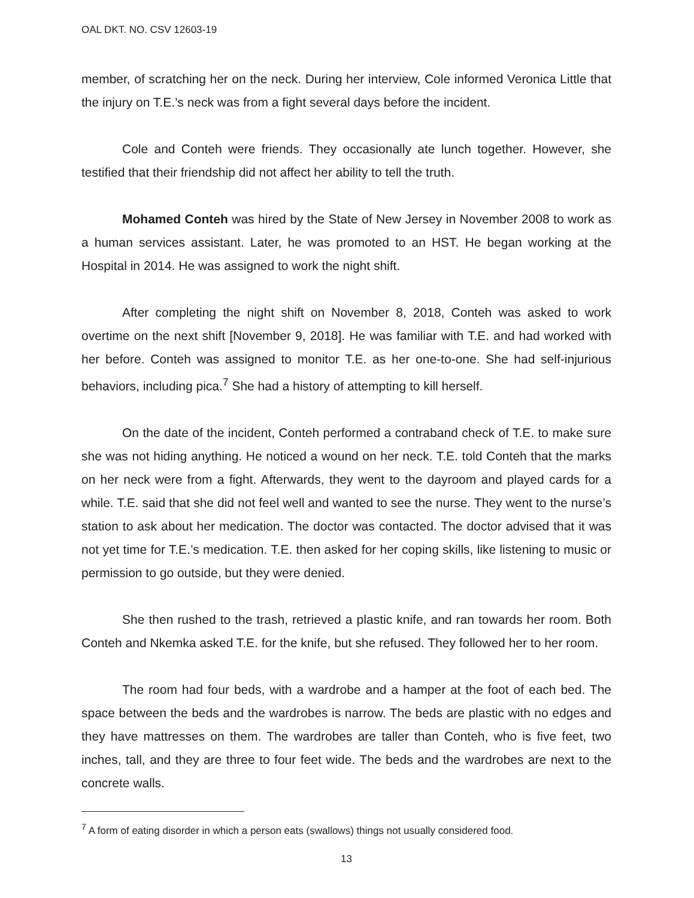OAL DKT. NO. CSV 12603-19
member, of scratching her on the neck. During her interview, Cole informed Veronica Little that the injury on T.E.’s neck was from a fight several days before the incident.
Cole and Conteh were friends. They occasionally ate lunch together. However, she testified that their friendship did not affect her ability to tell the truth.
Mohamed Conteh was hired by the State of New Jersey in November 2008 to work as a human services assistant. Later, he was promoted to an HST. He began working at the Hospital in 2014. He was assigned to work the night shift.
After completing the night shift on November 8, 2018, Conteh was asked to work overtime on the next shift [November 9, 2018]. He was familiar with T.E. and had worked with her before. Conteh was assigned to monitor T.E. as her one-to-one. She had self-injurious behaviors, including pica.<sup>7</sup> She had a history of attempting to kill herself.
On the date of the incident, Conteh performed a contraband check of T.E. to make sure she was not hiding anything. He noticed a wound on her neck. T.E. told Conteh that the marks on her neck were from a fight. Afterwards, they went to the dayroom and played cards for a while. T.E. said that she did not feel well and wanted to see the nurse. They went to the nurse’s station to ask about her medication. The doctor was contacted. The doctor advised that it was not yet time for T.E.’s medication. T.E. then asked for her coping skills, like listening to music or permission to go outside, but they were denied.
She then rushed to the trash, retrieved a plastic knife, and ran towards her room. Both Conteh and Nkemka asked T.E. for the knife, but she refused. They followed her to her room.
The room had four beds, with a wardrobe and a hamper at the foot of each bed. The space between the beds and the wardrobes is narrow. The beds are plastic with no edges and they have mattresses on them. The wardrobes are taller than Conteh, who is five feet, two inches, tall, and they are three to four feet wide. The beds and the wardrobes are next to the concrete walls.
<sup>7</sup> A form of eating disorder in which a person eats (swallows) things not usually considered food.
13